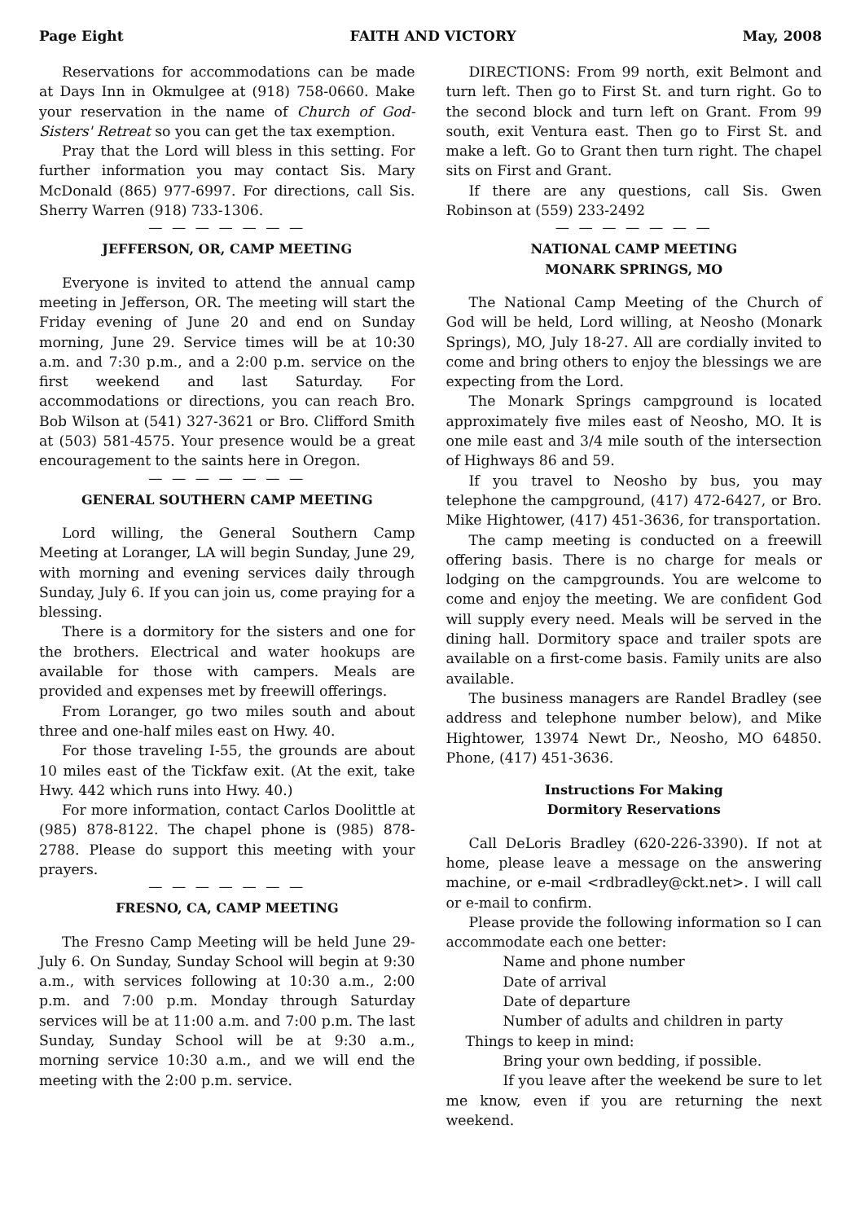Page Eight FAITH AND VICTORY May, 2008
Reservations for accommodations can be made at Days Inn in Okmulgee at (918) 758-0660. Make your reservation in the name of Church of God-Sisters' Retreat so you can get the tax exemption.
Pray that the Lord will bless in this setting. For further information you may contact Sis. Mary McDonald (865) 977-6997. For directions, call Sis. Sherry Warren (918) 733-1306.
— — — — — — —
JEFFERSON, OR, CAMP MEETING
Everyone is invited to attend the annual camp meeting in Jefferson, OR. The meeting will start the Friday evening of June 20 and end on Sunday morning, June 29. Service times will be at 10:30 a.m. and 7:30 p.m., and a 2:00 p.m. service on the first weekend and last Saturday. For accommodations or directions, you can reach Bro. Bob Wilson at (541) 327-3621 or Bro. Clifford Smith at (503) 581-4575. Your presence would be a great encouragement to the saints here in Oregon.
— — — — — — —
GENERAL SOUTHERN CAMP MEETING
Lord willing, the General Southern Camp Meeting at Loranger, LA will begin Sunday, June 29, with morning and evening services daily through Sunday, July 6. If you can join us, come praying for a blessing.
There is a dormitory for the sisters and one for the brothers. Electrical and water hookups are available for those with campers. Meals are provided and expenses met by freewill offerings.
From Loranger, go two miles south and about three and one-half miles east on Hwy. 40.
For those traveling I-55, the grounds are about 10 miles east of the Tickfaw exit. (At the exit, take Hwy. 442 which runs into Hwy. 40.)
For more information, contact Carlos Doolittle at (985) 878-8122. The chapel phone is (985) 878-2788. Please do support this meeting with your prayers.
— — — — — — —
FRESNO, CA, CAMP MEETING
The Fresno Camp Meeting will be held June 29-July 6. On Sunday, Sunday School will begin at 9:30 a.m., with services following at 10:30 a.m., 2:00 p.m. and 7:00 p.m. Monday through Saturday services will be at 11:00 a.m. and 7:00 p.m. The last Sunday, Sunday School will be at 9:30 a.m., morning service 10:30 a.m., and we will end the meeting with the 2:00 p.m. service.
DIRECTIONS: From 99 north, exit Belmont and turn left. Then go to First St. and turn right. Go to the second block and turn left on Grant. From 99 south, exit Ventura east. Then go to First St. and make a left. Go to Grant then turn right. The chapel sits on First and Grant.
If there are any questions, call Sis. Gwen Robinson at (559) 233-2492
— — — — — — —
NATIONAL CAMP MEETING
MONARK SPRINGS, MO
The National Camp Meeting of the Church of God will be held, Lord willing, at Neosho (Monark Springs), MO, July 18-27. All are cordially invited to come and bring others to enjoy the blessings we are expecting from the Lord.
The Monark Springs campground is located approximately five miles east of Neosho, MO. It is one mile east and 3/4 mile south of the intersection of Highways 86 and 59.
If you travel to Neosho by bus, you may telephone the campground, (417) 472-6427, or Bro. Mike Hightower, (417) 451-3636, for transportation.
The camp meeting is conducted on a freewill offering basis. There is no charge for meals or lodging on the campgrounds. You are welcome to come and enjoy the meeting. We are confident God will supply every need. Meals will be served in the dining hall. Dormitory space and trailer spots are available on a first-come basis. Family units are also available.
The business managers are Randel Bradley (see address and telephone number below), and Mike Hightower, 13974 Newt Dr., Neosho, MO 64850. Phone, (417) 451-3636.
Instructions For Making
Dormitory Reservations
Call DeLoris Bradley (620-226-3390). If not at home, please leave a message on the answering machine, or e-mail <rdbradley@ckt.net>. I will call or e-mail to confirm.
Please provide the following information so I can accommodate each one better:
Name and phone number
Date of arrival
Date of departure
Number of adults and children in party
Things to keep in mind:
Bring your own bedding, if possible.
If you leave after the weekend be sure to let me know, even if you are returning the next weekend.